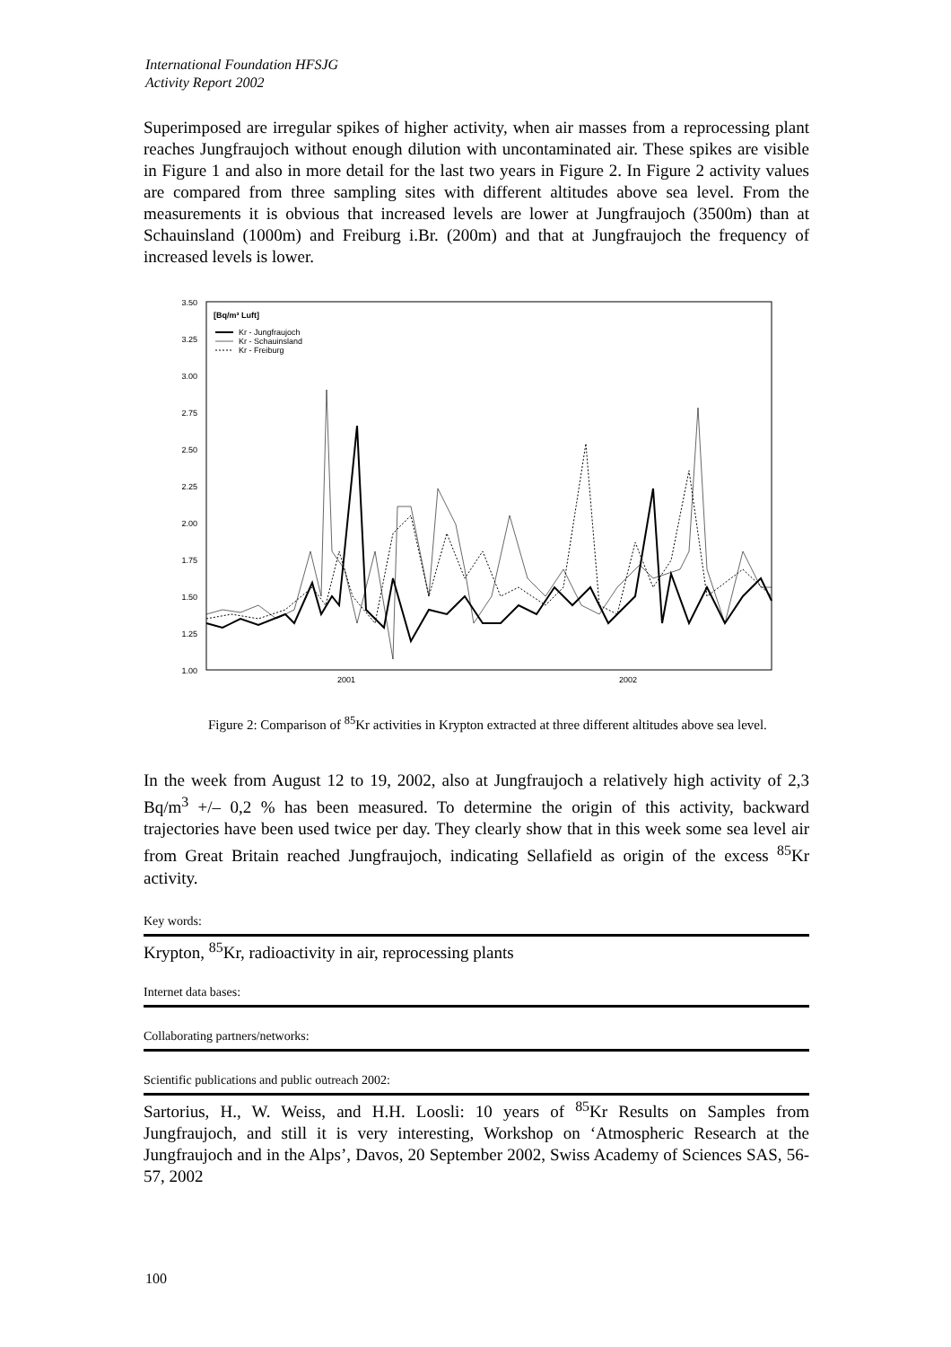International Foundation HFSJG
Activity Report 2002
Superimposed are irregular spikes of higher activity, when air masses from a reprocessing plant reaches Jungfraujoch without enough dilution with uncontaminated air. These spikes are visible in Figure 1 and also in more detail for the last two years in Figure 2. In Figure 2 activity values are compared from three sampling sites with different altitudes above sea level. From the measurements it is obvious that increased levels are lower at Jungfraujoch (3500m) than at Schauinsland (1000m) and Freiburg i.Br. (200m) and that at Jungfraujoch the frequency of increased levels is lower.
3.50
3.25
3.00
2.75
2.50
2.25
2.00
1.75
1.50
1.25
1.00
2001
2002
[Bq/m³ Luft]
Kr - Jungfraujoch
Kr - Schauinsland
Kr - Freiburg
Figure 2: Comparison of <sup>85</sup>Kr activities in Krypton extracted at three different altitudes above sea level.
In the week from August 12 to 19, 2002, also at Jungfraujoch a relatively high activity of 2,3 Bq/m<sup>3</sup> +/– 0,2 % has been measured. To determine the origin of this activity, backward trajectories have been used twice per day. They clearly show that in this week some sea level air from Great Britain reached Jungfraujoch, indicating Sellafield as origin of the excess <sup>85</sup>Kr activity.
Key words:
Krypton, <sup>85</sup>Kr, radioactivity in air, reprocessing plants
Internet data bases:
Collaborating partners/networks:
Scientific publications and public outreach 2002:
Sartorius, H., W. Weiss, and H.H. Loosli: 10 years of <sup>85</sup>Kr Results on Samples from Jungfraujoch, and still it is very interesting, Workshop on ‘Atmospheric Research at the Jungfraujoch and in the Alps’, Davos, 20 September 2002, Swiss Academy of Sciences SAS, 56-57, 2002
100